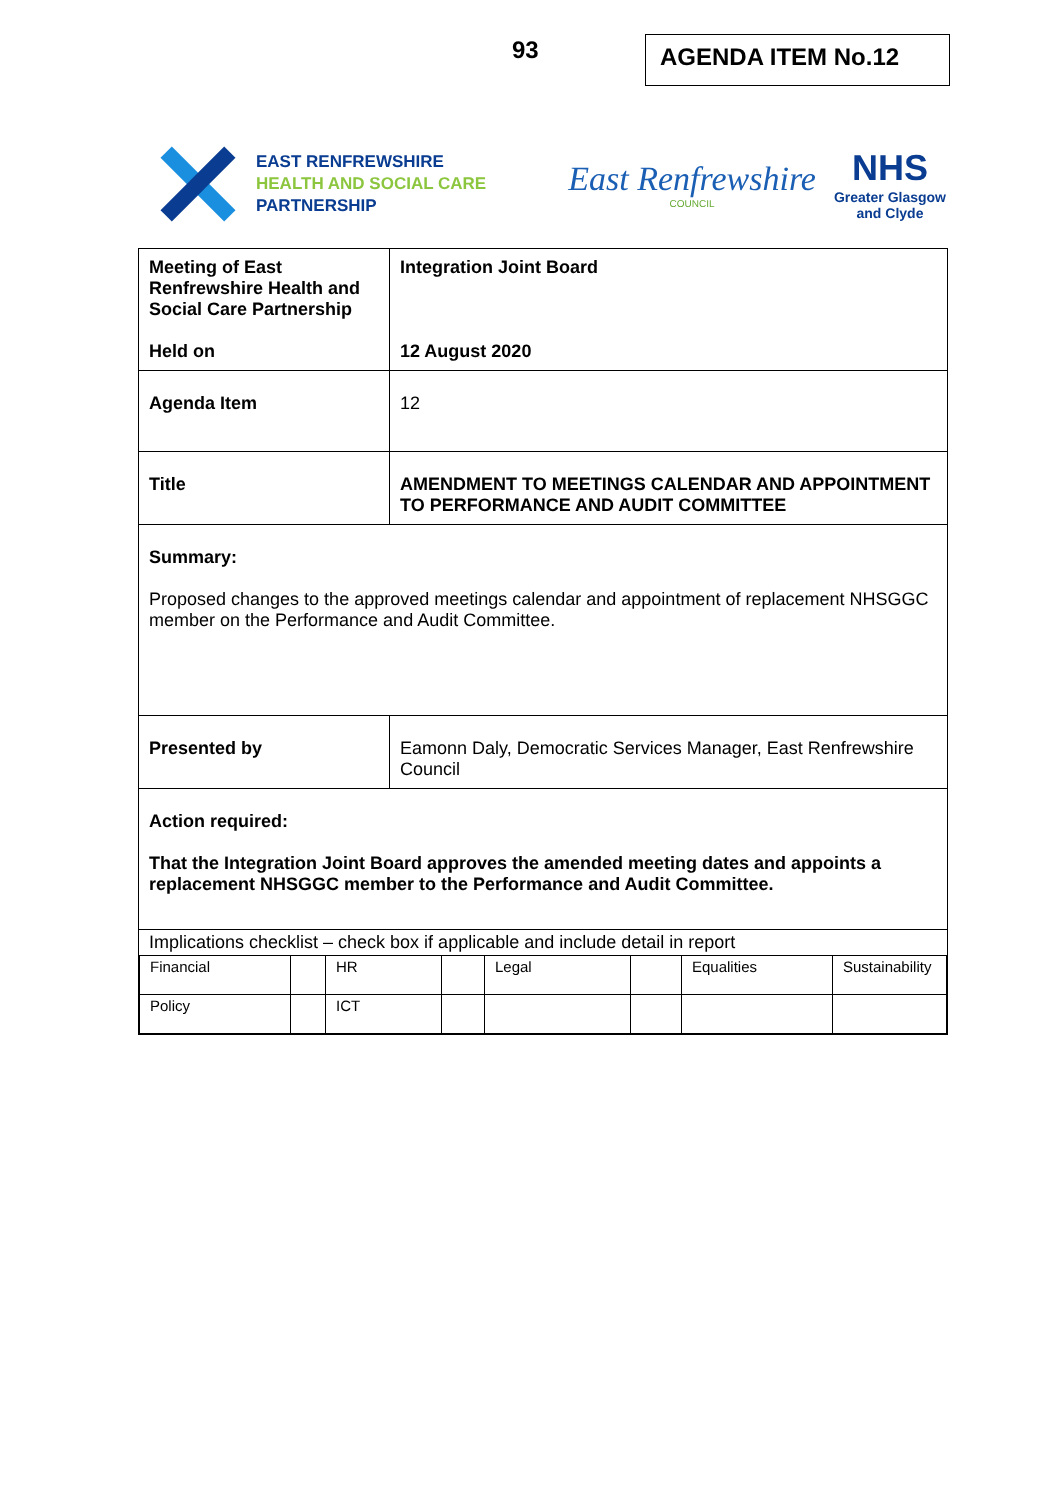93 AGENDA ITEM No.12
EAST RENFREWSHIRE
HEALTH AND SOCIAL CARE
PARTNERSHIP
East Renfrewshire
COUNCIL
NHS
Greater Glasgow
and Clyde
| Meeting of East Renfrewshire Health and Social Care Partnership Held on | Integration Joint Board 12 August 2020 |
| Agenda Item | 12 |
| Title | AMENDMENT TO MEETINGS CALENDAR AND APPOINTMENT TO PERFORMANCE AND AUDIT COMMITTEE |
| Summary: Proposed changes to the approved meetings calendar and appointment of replacement NHSGGC member on the Performance and Audit Committee. | |
| Presented by | Eamonn Daly, Democratic Services Manager, East Renfrewshire Council |
| Action required: That the Integration Joint Board approves the amended meeting dates and appoints a replacement NHSGGC member to the Performance and Audit Committee. | |
| Implications checklist – check box if applicable and include detail in report / Financial / / HR / / Legal / / Equalities / Sustainability / / Policy / / ICT / / / / / / | |